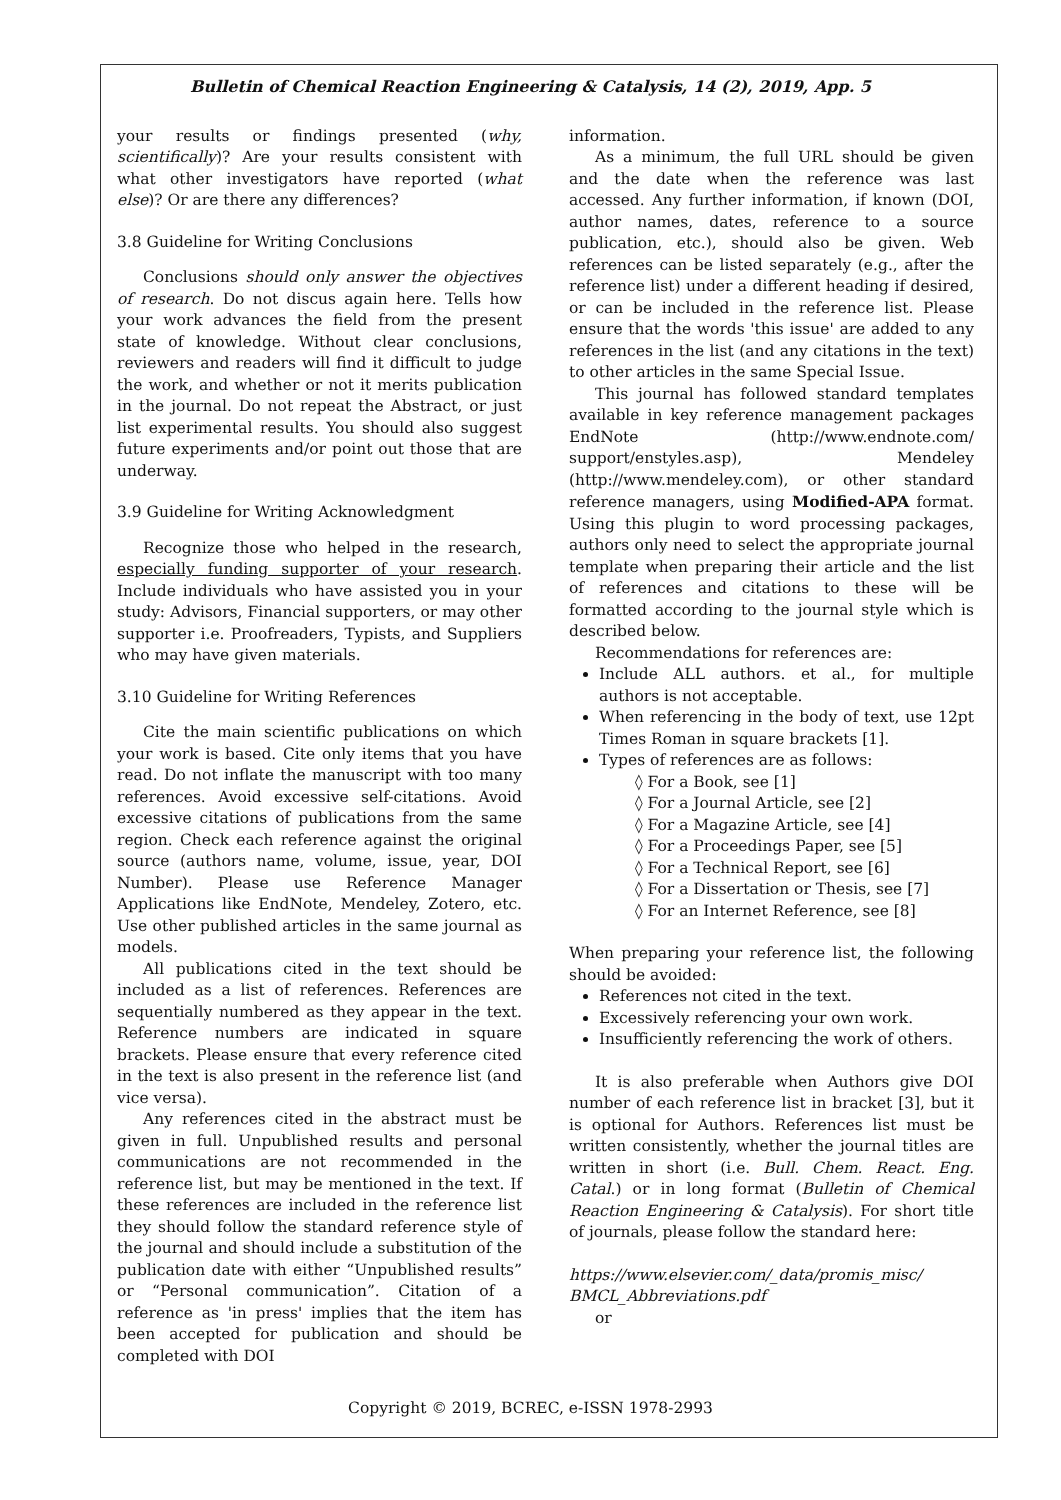Bulletin of Chemical Reaction Engineering & Catalysis, 14 (2), 2019, App. 5
your results or findings presented (why, scientifically)? Are your results consistent with what other investigators have reported (what else)? Or are there any differences?
3.8 Guideline for Writing Conclusions
Conclusions should only answer the objectives of research. Do not discus again here. Tells how your work advances the field from the present state of knowledge. Without clear conclusions, reviewers and readers will find it difficult to judge the work, and whether or not it merits publication in the journal. Do not repeat the Abstract, or just list experimental results. You should also suggest future experiments and/or point out those that are underway.
3.9 Guideline for Writing Acknowledgment
Recognize those who helped in the research, especially funding supporter of your research. Include individuals who have assisted you in your study: Advisors, Financial supporters, or may other supporter i.e. Proofreaders, Typists, and Suppliers who may have given materials.
3.10 Guideline for Writing References
Cite the main scientific publications on which your work is based. Cite only items that you have read. Do not inflate the manuscript with too many references. Avoid excessive self-citations. Avoid excessive citations of publications from the same region. Check each reference against the original source (authors name, volume, issue, year, DOI Number). Please use Reference Manager Applications like EndNote, Mendeley, Zotero, etc. Use other published articles in the same journal as models.
All publications cited in the text should be included as a list of references. References are sequentially numbered as they appear in the text. Reference numbers are indicated in square brackets. Please ensure that every reference cited in the text is also present in the reference list (and vice versa).
Any references cited in the abstract must be given in full. Unpublished results and personal communications are not recommended in the reference list, but may be mentioned in the text. If these references are included in the reference list they should follow the standard reference style of the journal and should include a substitution of the publication date with either “Unpublished results” or “Personal communication”. Citation of a reference as 'in press' implies that the item has been accepted for publication and should be completed with DOI
information.
As a minimum, the full URL should be given and the date when the reference was last accessed. Any further information, if known (DOI, author names, dates, reference to a source publication, etc.), should also be given. Web references can be listed separately (e.g., after the reference list) under a different heading if desired, or can be included in the reference list. Please ensure that the words 'this issue' are added to any references in the list (and any citations in the text) to other articles in the same Special Issue.
This journal has followed standard templates available in key reference management packages EndNote (http://www.endnote.com/ support/enstyles.asp), Mendeley (http://www.mendeley.com), or other standard reference managers, using Modified-APA format. Using this plugin to word processing packages, authors only need to select the appropriate journal template when preparing their article and the list of references and citations to these will be formatted according to the journal style which is described below.
Recommendations for references are:
Include ALL authors. et al., for multiple authors is not acceptable.
When referencing in the body of text, use 12pt Times Roman in square brackets [1].
Types of references are as follows:
◊ For a Book, see [1]
◊ For a Journal Article, see [2]
◊ For a Magazine Article, see [4]
◊ For a Proceedings Paper, see [5]
◊ For a Technical Report, see [6]
◊ For a Dissertation or Thesis, see [7]
◊ For an Internet Reference, see [8]
When preparing your reference list, the following should be avoided:
References not cited in the text.
Excessively referencing your own work.
Insufficiently referencing the work of others.
It is also preferable when Authors give DOI number of each reference list in bracket [3], but it is optional for Authors. References list must be written consistently, whether the journal titles are written in short (i.e. Bull. Chem. React. Eng. Catal.) or in long format (Bulletin of Chemical Reaction Engineering & Catalysis). For short title of journals, please follow the standard here:
https://www.elsevier.com/_data/promis_misc/ BMCL_Abbreviations.pdf
or
Copyright © 2019, BCREC, e-ISSN 1978-2993